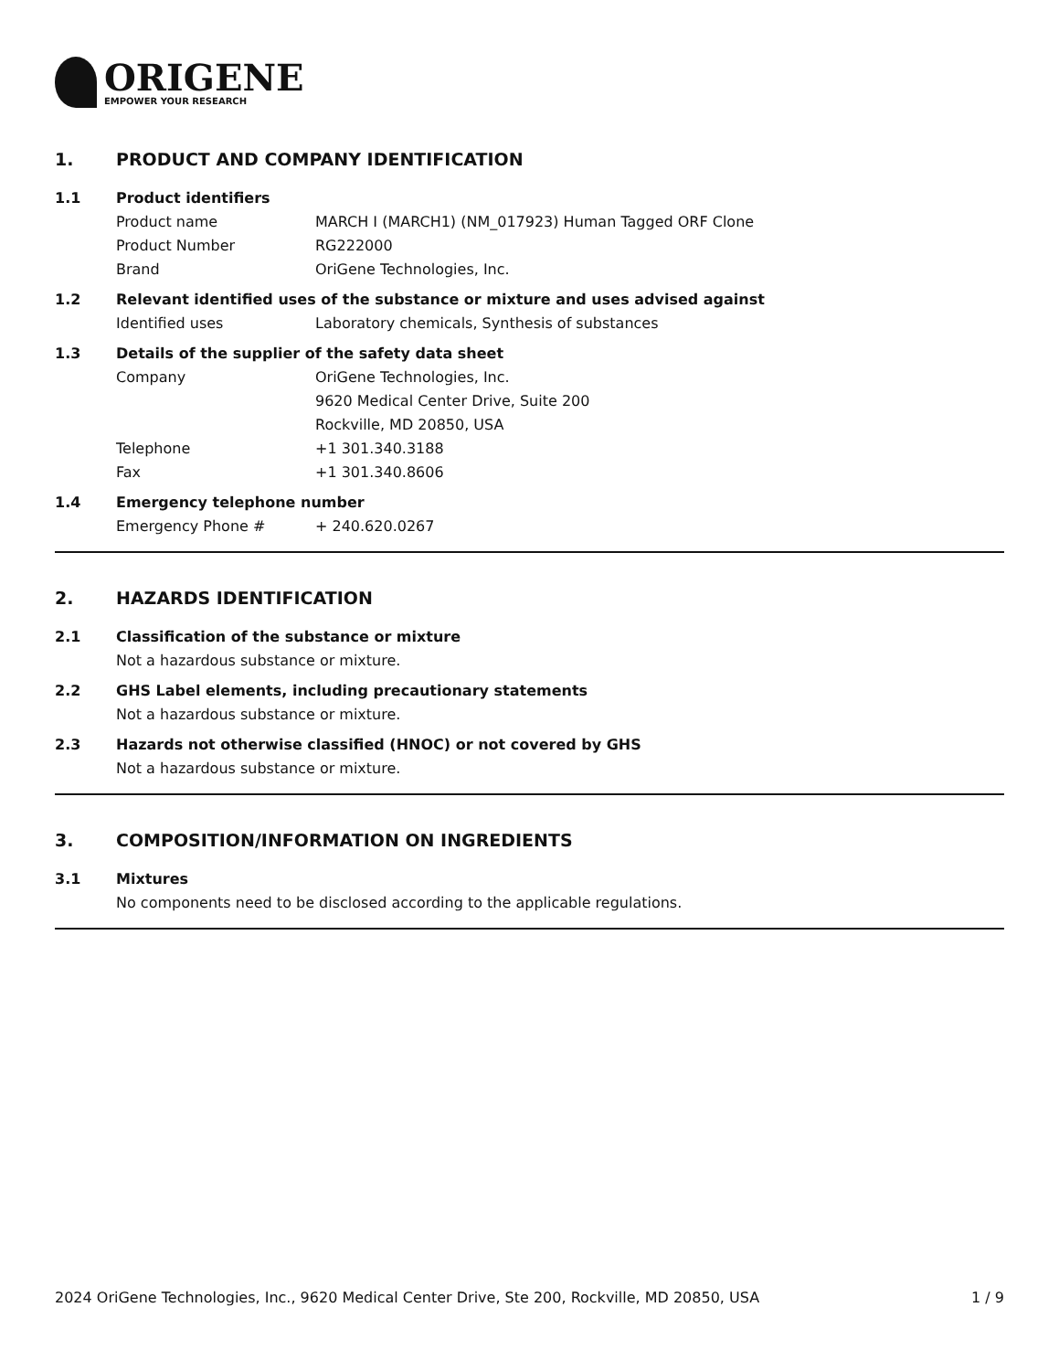ORIGENE
EMPOWER YOUR RESEARCH
1. PRODUCT AND COMPANY IDENTIFICATION
1.1 Product identifiers
Product name MARCH I (MARCH1) (NM_017923) Human Tagged ORF Clone
Product Number RG222000
Brand OriGene Technologies, Inc.
1.2 Relevant identified uses of the substance or mixture and uses advised against
Identified uses Laboratory chemicals, Synthesis of substances
1.3 Details of the supplier of the safety data sheet
Company OriGene Technologies, Inc.
9620 Medical Center Drive, Suite 200
Rockville, MD 20850, USA
Telephone +1 301.340.3188
Fax +1 301.340.8606
1.4 Emergency telephone number
Emergency Phone # + 240.620.0267
2. HAZARDS IDENTIFICATION
2.1 Classification of the substance or mixture
Not a hazardous substance or mixture.
2.2 GHS Label elements, including precautionary statements
Not a hazardous substance or mixture.
2.3 Hazards not otherwise classified (HNOC) or not covered by GHS
Not a hazardous substance or mixture.
3. COMPOSITION/INFORMATION ON INGREDIENTS
3.1 Mixtures
No components need to be disclosed according to the applicable regulations.
2024 OriGene Technologies, Inc., 9620 Medical Center Drive, Ste 200, Rockville, MD 20850, USA
1 / 9